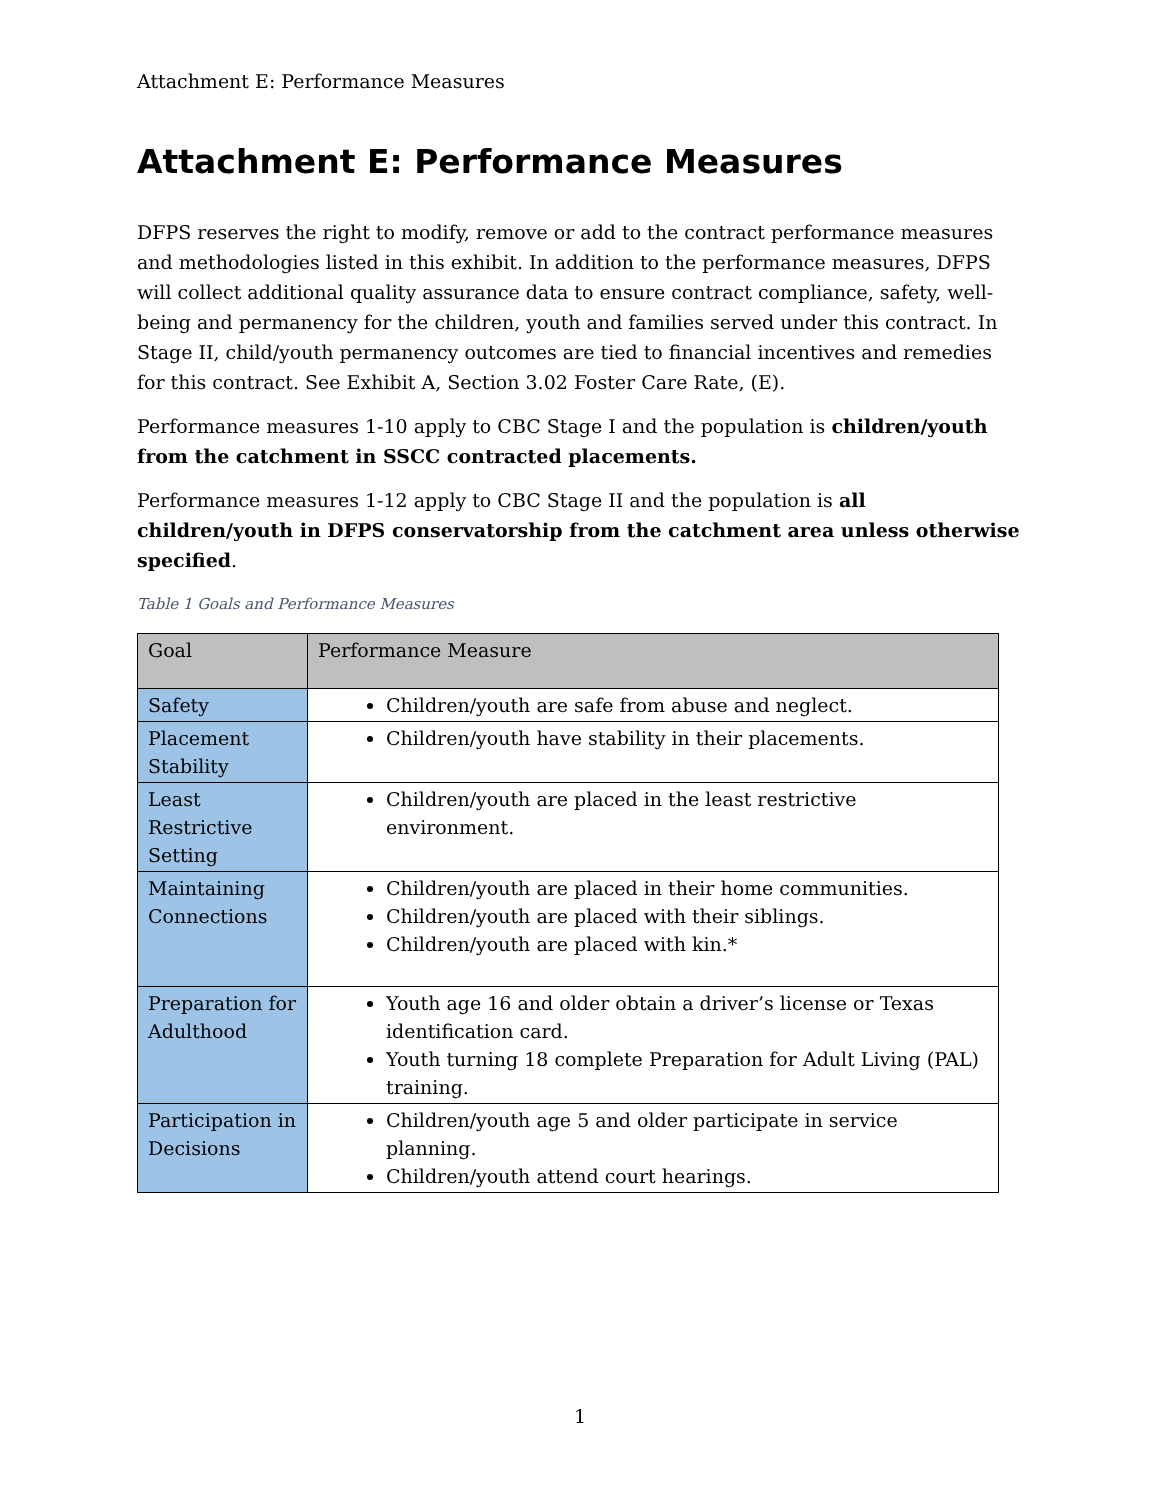Attachment E: Performance Measures
Attachment E: Performance Measures
DFPS reserves the right to modify, remove or add to the contract performance measures and methodologies listed in this exhibit. In addition to the performance measures, DFPS will collect additional quality assurance data to ensure contract compliance, safety, well-being and permanency for the children, youth and families served under this contract. In Stage II, child/youth permanency outcomes are tied to financial incentives and remedies for this contract. See Exhibit A, Section 3.02 Foster Care Rate, (E).
Performance measures 1-10 apply to CBC Stage I and the population is children/youth from the catchment in SSCC contracted placements.
Performance measures 1-12 apply to CBC Stage II and the population is all children/youth in DFPS conservatorship from the catchment area unless otherwise specified.
Table 1 Goals and Performance Measures
| Goal | Performance Measure |
| --- | --- |
| Safety | Children/youth are safe from abuse and neglect. |
| Placement Stability | Children/youth have stability in their placements. |
| Least Restrictive Setting | Children/youth are placed in the least restrictive environment. |
| Maintaining Connections | Children/youth are placed in their home communities. Children/youth are placed with their siblings. Children/youth are placed with kin.* |
| Preparation for Adulthood | Youth age 16 and older obtain a driver’s license or Texas identification card. Youth turning 18 complete Preparation for Adult Living (PAL) training. |
| Participation in Decisions | Children/youth age 5 and older participate in service planning. Children/youth attend court hearings. |
1